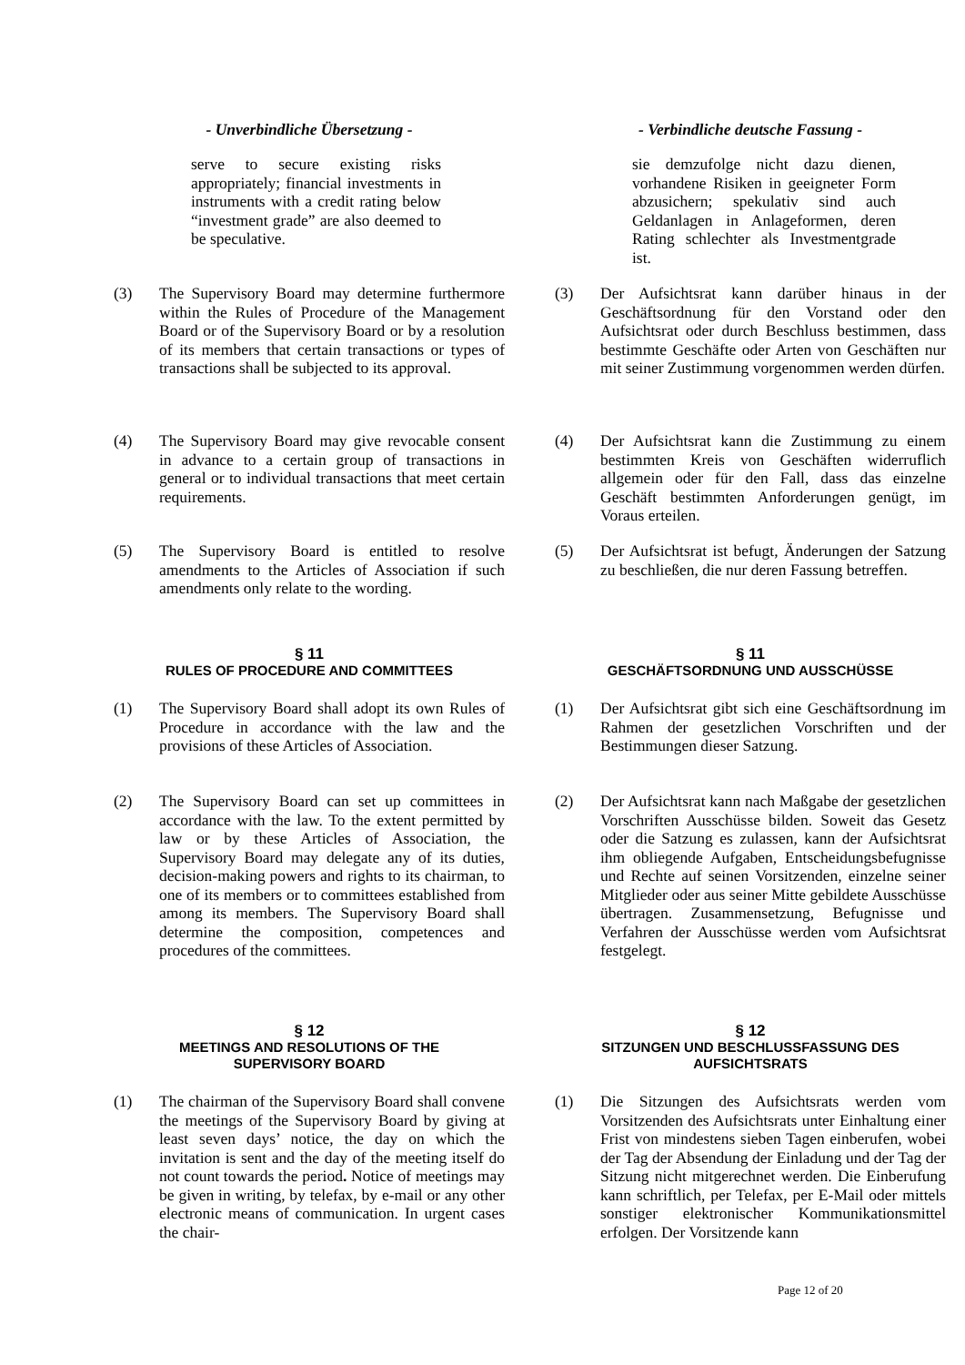- Unverbindliche Übersetzung - - Verbindliche deutsche Fassung -
serve to secure existing risks appropriately; financial investments in instruments with a credit rating below “investment grade” are also deemed to be speculative.
sie demzufolge nicht dazu dienen, vorhandene Risiken in geeigneter Form abzusichern; spekulativ sind auch Geldanlagen in Anlageformen, deren Rating schlechter als Investmentgrade ist.
(3) The Supervisory Board may determine furthermore within the Rules of Procedure of the Management Board or of the Supervisory Board or by a resolution of its members that certain transactions or types of transactions shall be subjected to its approval.
(3) Der Aufsichtsrat kann darüber hinaus in der Geschäftsordnung für den Vorstand oder den Aufsichtsrat oder durch Beschluss bestimmen, dass bestimmte Geschäfte oder Arten von Geschäften nur mit seiner Zustimmung vorgenommen werden dürfen.
(4) The Supervisory Board may give revocable consent in advance to a certain group of transactions in general or to individual transactions that meet certain requirements.
(4) Der Aufsichtsrat kann die Zustimmung zu einem bestimmten Kreis von Geschäften widerruflich allgemein oder für den Fall, dass das einzelne Geschäft bestimmten Anforderungen genügt, im Voraus erteilen.
(5) The Supervisory Board is entitled to resolve amendments to the Articles of Association if such amendments only relate to the wording.
(5) Der Aufsichtsrat ist befugt, Änderungen der Satzung zu beschließen, die nur deren Fassung betreffen.
§ 11
RULES OF PROCEDURE AND COMMITTEES
§ 11
GESCHÄFTSORDNUNG UND AUSSCHÜSSE
(1) The Supervisory Board shall adopt its own Rules of Procedure in accordance with the law and the provisions of these Articles of Association.
(1) Der Aufsichtsrat gibt sich eine Geschäftsordnung im Rahmen der gesetzlichen Vorschriften und der Bestimmungen dieser Satzung.
(2) The Supervisory Board can set up committees in accordance with the law. To the extent permitted by law or by these Articles of Association, the Supervisory Board may delegate any of its duties, decision-making powers and rights to its chairman, to one of its members or to committees established from among its members. The Supervisory Board shall determine the composition, competences and procedures of the committees.
(2) Der Aufsichtsrat kann nach Maßgabe der gesetzlichen Vorschriften Ausschüsse bilden. Soweit das Gesetz oder die Satzung es zulassen, kann der Aufsichtsrat ihm obliegende Aufgaben, Entscheidungsbefugnisse und Rechte auf seinen Vorsitzenden, einzelne seiner Mitglieder oder aus seiner Mitte gebildete Ausschüsse übertragen. Zusammensetzung, Befugnisse und Verfahren der Ausschüsse werden vom Aufsichtsrat festgelegt.
§ 12
MEETINGS AND RESOLUTIONS OF THE
SUPERVISORY BOARD
§ 12
SITZUNGEN UND BESCHLUSSFASSUNG DES
AUFSICHTSRATS
(1) The chairman of the Supervisory Board shall convene the meetings of the Supervisory Board by giving at least seven days’ notice, the day on which the invitation is sent and the day of the meeting itself do not count towards the period. Notice of meetings may be given in writing, by telefax, by e-mail or any other electronic means of communication. In urgent cases the chair-
(1) Die Sitzungen des Aufsichtsrats werden vom Vorsitzenden des Aufsichtsrats unter Einhaltung einer Frist von mindestens sieben Tagen einberufen, wobei der Tag der Absendung der Einladung und der Tag der Sitzung nicht mitgerechnet werden. Die Einberufung kann schriftlich, per Telefax, per E-Mail oder mittels sonstiger elektronischer Kommunikationsmittel erfolgen. Der Vorsitzende kann
Page 12 of 20